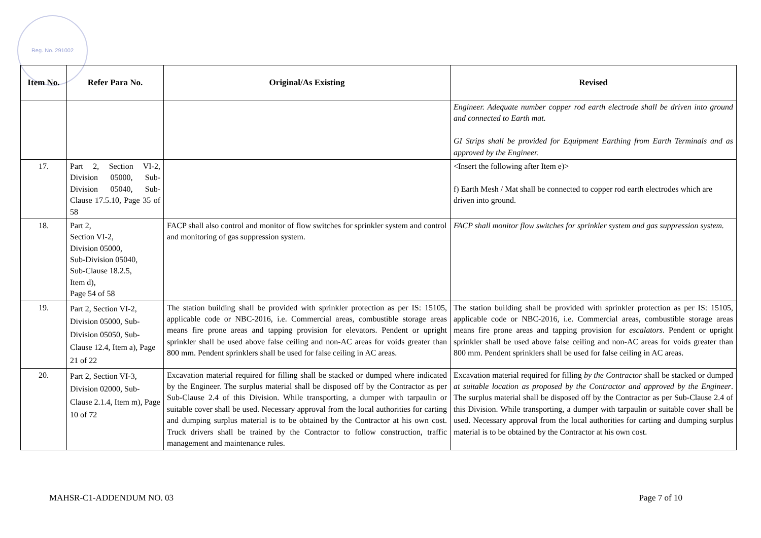Reg. No. 291002
| Item No. | Refer Para No. | Original/As Existing | Revised |
| --- | --- | --- | --- |
| | | | Engineer. Adequate number copper rod earth electrode shall be driven into ground and connected to Earth mat. GI Strips shall be provided for Equipment Earthing from Earth Terminals and as approved by the Engineer. |
| 17. | Part 2, Section VI-2, Division 05000, Sub-Division 05040, Sub-Clause 17.5.10, Page 35 of 58 | | <Insert the following after Item e)> f) Earth Mesh / Mat shall be connected to copper rod earth electrodes which are driven into ground. |
| 18. | Part 2, Section VI-2, Division 05000, Sub-Division 05040, Sub-Clause 18.2.5, Item d), Page 54 of 58 | FACP shall also control and monitor of flow switches for sprinkler system and control and monitoring of gas suppression system. | FACP shall monitor flow switches for sprinkler system and gas suppression system. |
| 19. | Part 2, Section VI-2, Division 05000, Sub-Division 05050, Sub-Clause 12.4, Item a), Page 21 of 22 | The station building shall be provided with sprinkler protection as per IS: 15105, applicable code or NBC-2016, i.e. Commercial areas, combustible storage areas means fire prone areas and tapping provision for elevators. Pendent or upright sprinkler shall be used above false ceiling and non-AC areas for voids greater than 800 mm. Pendent sprinklers shall be used for false ceiling in AC areas. | The station building shall be provided with sprinkler protection as per IS: 15105, applicable code or NBC-2016, i.e. Commercial areas, combustible storage areas means fire prone areas and tapping provision for escalators . Pendent or upright sprinkler shall be used above false ceiling and non-AC areas for voids greater than 800 mm. Pendent sprinklers shall be used for false ceiling in AC areas. |
| 20. | Part 2, Section VI-3, Division 02000, Sub-Clause 2.1.4, Item m), Page 10 of 72 | Excavation material required for filling shall be stacked or dumped where indicated by the Engineer. The surplus material shall be disposed off by the Contractor as per Sub-Clause 2.4 of this Division. While transporting, a dumper with tarpaulin or suitable cover shall be used. Necessary approval from the local authorities for carting and dumping surplus material is to be obtained by the Contractor at his own cost. Truck drivers shall be trained by the Contractor to follow construction, traffic management and maintenance rules. | Excavation material required for filling by the Contractor shall be stacked or dumped at suitable location as proposed by the Contractor and approved by the Engineer . The surplus material shall be disposed off by the Contractor as per Sub-Clause 2.4 of this Division. While transporting, a dumper with tarpaulin or suitable cover shall be used. Necessary approval from the local authorities for carting and dumping surplus material is to be obtained by the Contractor at his own cost. |
MAHSR-C1-ADDENDUM NO. 03 Page 7 of 10